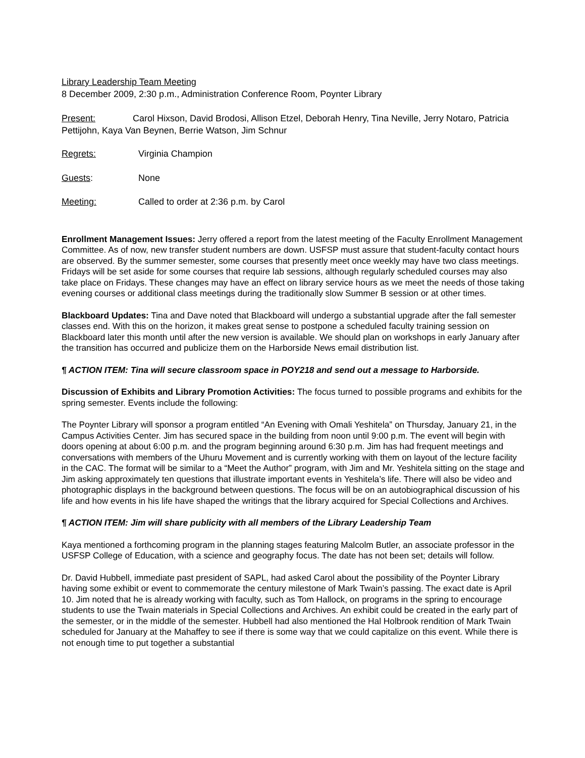Library Leadership Team Meeting
8 December 2009, 2:30 p.m., Administration Conference Room, Poynter Library
Present: Carol Hixson, David Brodosi, Allison Etzel, Deborah Henry, Tina Neville, Jerry Notaro, Patricia Pettijohn, Kaya Van Beynen, Berrie Watson, Jim Schnur
Regrets: Virginia Champion
Guests: None
Meeting: Called to order at 2:36 p.m. by Carol
Enrollment Management Issues: Jerry offered a report from the latest meeting of the Faculty Enrollment Management Committee. As of now, new transfer student numbers are down. USFSP must assure that student-faculty contact hours are observed. By the summer semester, some courses that presently meet once weekly may have two class meetings. Fridays will be set aside for some courses that require lab sessions, although regularly scheduled courses may also take place on Fridays. These changes may have an effect on library service hours as we meet the needs of those taking evening courses or additional class meetings during the traditionally slow Summer B session or at other times.
Blackboard Updates: Tina and Dave noted that Blackboard will undergo a substantial upgrade after the fall semester classes end. With this on the horizon, it makes great sense to postpone a scheduled faculty training session on Blackboard later this month until after the new version is available. We should plan on workshops in early January after the transition has occurred and publicize them on the Harborside News email distribution list.
¶ ACTION ITEM: Tina will secure classroom space in POY218 and send out a message to Harborside.
Discussion of Exhibits and Library Promotion Activities: The focus turned to possible programs and exhibits for the spring semester. Events include the following:
The Poynter Library will sponsor a program entitled “An Evening with Omali Yeshitela” on Thursday, January 21, in the Campus Activities Center. Jim has secured space in the building from noon until 9:00 p.m. The event will begin with doors opening at about 6:00 p.m. and the program beginning around 6:30 p.m. Jim has had frequent meetings and conversations with members of the Uhuru Movement and is currently working with them on layout of the lecture facility in the CAC. The format will be similar to a “Meet the Author” program, with Jim and Mr. Yeshitela sitting on the stage and Jim asking approximately ten questions that illustrate important events in Yeshitela’s life. There will also be video and photographic displays in the background between questions. The focus will be on an autobiographical discussion of his life and how events in his life have shaped the writings that the library acquired for Special Collections and Archives.
¶ ACTION ITEM: Jim will share publicity with all members of the Library Leadership Team
Kaya mentioned a forthcoming program in the planning stages featuring Malcolm Butler, an associate professor in the USFSP College of Education, with a science and geography focus. The date has not been set; details will follow.
Dr. David Hubbell, immediate past president of SAPL, had asked Carol about the possibility of the Poynter Library having some exhibit or event to commemorate the century milestone of Mark Twain’s passing. The exact date is April 10. Jim noted that he is already working with faculty, such as Tom Hallock, on programs in the spring to encourage students to use the Twain materials in Special Collections and Archives. An exhibit could be created in the early part of the semester, or in the middle of the semester. Hubbell had also mentioned the Hal Holbrook rendition of Mark Twain scheduled for January at the Mahaffey to see if there is some way that we could capitalize on this event. While there is not enough time to put together a substantial